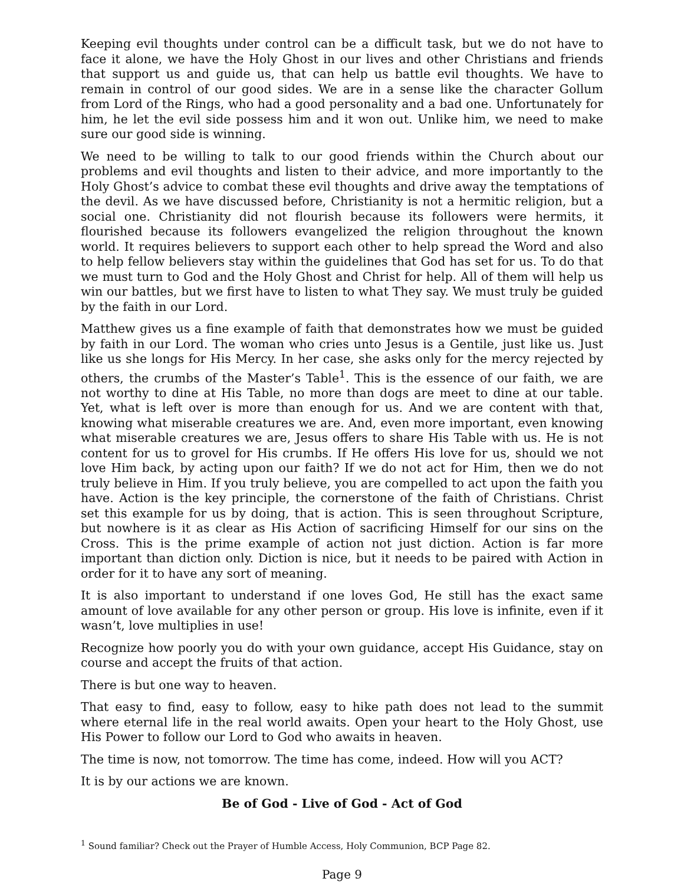Keeping evil thoughts under control can be a difficult task, but we do not have to face it alone, we have the Holy Ghost in our lives and other Christians and friends that support us and guide us, that can help us battle evil thoughts. We have to remain in control of our good sides. We are in a sense like the character Gollum from Lord of the Rings, who had a good personality and a bad one. Unfortunately for him, he let the evil side possess him and it won out. Unlike him, we need to make sure our good side is winning.
We need to be willing to talk to our good friends within the Church about our problems and evil thoughts and listen to their advice, and more importantly to the Holy Ghost’s advice to combat these evil thoughts and drive away the temptations of the devil. As we have discussed before, Christianity is not a hermitic religion, but a social one. Christianity did not flourish because its followers were hermits, it flourished because its followers evangelized the religion throughout the known world. It requires believers to support each other to help spread the Word and also to help fellow believers stay within the guidelines that God has set for us. To do that we must turn to God and the Holy Ghost and Christ for help. All of them will help us win our battles, but we first have to listen to what They say. We must truly be guided by the faith in our Lord.
Matthew gives us a fine example of faith that demonstrates how we must be guided by faith in our Lord. The woman who cries unto Jesus is a Gentile, just like us. Just like us she longs for His Mercy. In her case, she asks only for the mercy rejected by others, the crumbs of the Master’s Table<sup>1</sup>. This is the essence of our faith, we are not worthy to dine at His Table, no more than dogs are meet to dine at our table. Yet, what is left over is more than enough for us. And we are content with that, knowing what miserable creatures we are. And, even more important, even knowing what miserable creatures we are, Jesus offers to share His Table with us. He is not content for us to grovel for His crumbs. If He offers His love for us, should we not love Him back, by acting upon our faith? If we do not act for Him, then we do not truly believe in Him. If you truly believe, you are compelled to act upon the faith you have. Action is the key principle, the cornerstone of the faith of Christians. Christ set this example for us by doing, that is action. This is seen throughout Scripture, but nowhere is it as clear as His Action of sacrificing Himself for our sins on the Cross. This is the prime example of action not just diction. Action is far more important than diction only. Diction is nice, but it needs to be paired with Action in order for it to have any sort of meaning.
It is also important to understand if one loves God, He still has the exact same amount of love available for any other person or group. His love is infinite, even if it wasn’t, love multiplies in use!
Recognize how poorly you do with your own guidance, accept His Guidance, stay on course and accept the fruits of that action.
There is but one way to heaven.
That easy to find, easy to follow, easy to hike path does not lead to the summit where eternal life in the real world awaits. Open your heart to the Holy Ghost, use His Power to follow our Lord to God who awaits in heaven.
The time is now, not tomorrow. The time has come, indeed. How will you ACT?
It is by our actions we are known.
Be of God - Live of God - Act of God
<sup>1</sup> Sound familiar? Check out the Prayer of Humble Access, Holy Communion, BCP Page 82.
Page 9